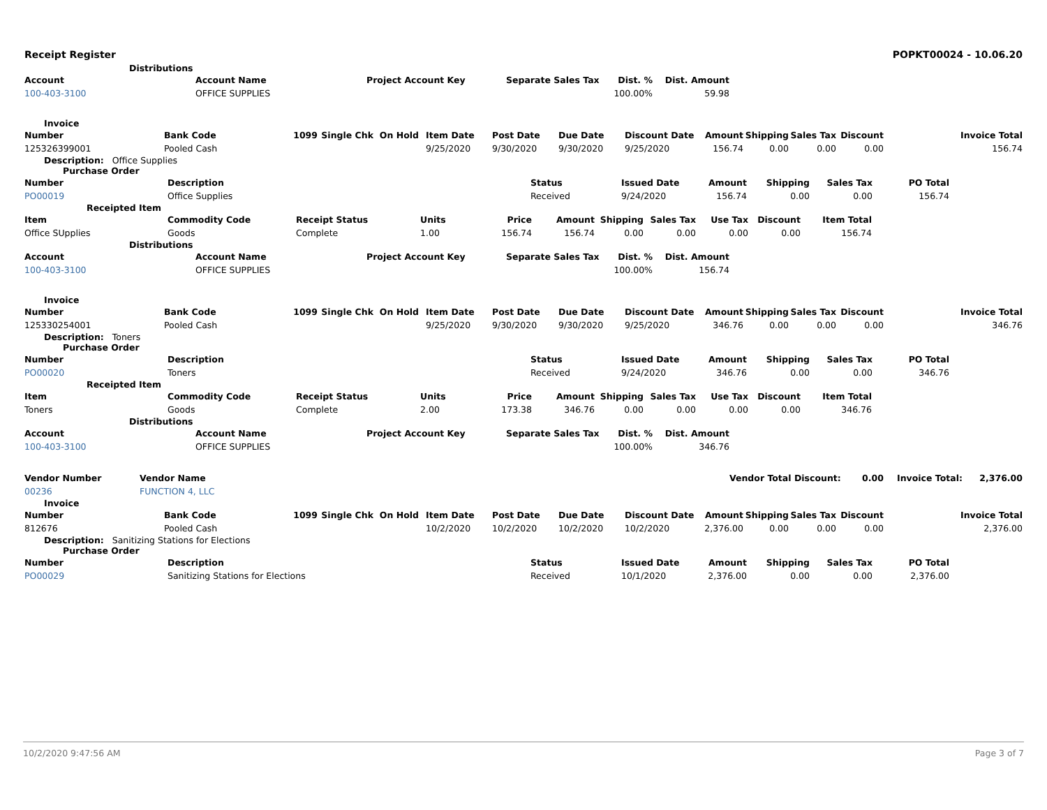Receipt Register POPKT00024 - 10.06.20
Distributions
| Account | Account Name | Project Account Key | Separate Sales Tax | Dist. % | Dist. Amount | |
| --- | --- | --- | --- | --- | --- | --- |
| 100-403-3100 | OFFICE SUPPLIES | | | 100.00% | 59.98 | |
Invoice
| Number | Bank Code | 1099 | Single Chk | On Hold | Item Date | Post Date | Due Date | Discount Date | Amount | Shipping | Sales Tax | Discount | Invoice Total |
| --- | --- | --- | --- | --- | --- | --- | --- | --- | --- | --- | --- | --- | --- |
| 125326399001 | Pooled Cash | | | | 9/25/2020 | 9/30/2020 | 9/30/2020 | 9/25/2020 | 156.74 | 0.00 | 0.00 | 0.00 | 156.74 |
Description: Office Supplies
Purchase Order
| Number | Description | Status | Issued Date | Amount | Shipping | Sales Tax | PO Total | |
| --- | --- | --- | --- | --- | --- | --- | --- | --- |
| PO00019 | Office Supplies | Received | 9/24/2020 | 156.74 | 0.00 | 0.00 | 156.74 | |
Receipted Item
| Item | Commodity Code | Receipt Status | Units | Price | Amount | Shipping | Sales Tax | Use Tax | Discount | Item Total | |
| --- | --- | --- | --- | --- | --- | --- | --- | --- | --- | --- | --- |
| Office SUpplies | Goods | Complete | 1.00 | 156.74 | 156.74 | 0.00 | 0.00 | 0.00 | 0.00 | 156.74 | |
Distributions
| Account | Account Name | Project Account Key | Separate Sales Tax | Dist. % | Dist. Amount | |
| --- | --- | --- | --- | --- | --- | --- |
| 100-403-3100 | OFFICE SUPPLIES | | | 100.00% | 156.74 | |
Invoice
| Number | Bank Code | 1099 | Single Chk | On Hold | Item Date | Post Date | Due Date | Discount Date | Amount | Shipping | Sales Tax | Discount | Invoice Total |
| --- | --- | --- | --- | --- | --- | --- | --- | --- | --- | --- | --- | --- | --- |
| 125330254001 | Pooled Cash | | | | 9/25/2020 | 9/30/2020 | 9/30/2020 | 9/25/2020 | 346.76 | 0.00 | 0.00 | 0.00 | 346.76 |
Description: Toners
Purchase Order
| Number | Description | Status | Issued Date | Amount | Shipping | Sales Tax | PO Total | |
| --- | --- | --- | --- | --- | --- | --- | --- | --- |
| PO00020 | Toners | Received | 9/24/2020 | 346.76 | 0.00 | 0.00 | 346.76 | |
Receipted Item
| Item | Commodity Code | Receipt Status | Units | Price | Amount | Shipping | Sales Tax | Use Tax | Discount | Item Total | |
| --- | --- | --- | --- | --- | --- | --- | --- | --- | --- | --- | --- |
| Toners | Goods | Complete | 2.00 | 173.38 | 346.76 | 0.00 | 0.00 | 0.00 | 0.00 | 346.76 | |
Distributions
| Account | Account Name | Project Account Key | Separate Sales Tax | Dist. % | Dist. Amount | |
| --- | --- | --- | --- | --- | --- | --- |
| 100-403-3100 | OFFICE SUPPLIES | | | 100.00% | 346.76 | |
| Vendor Number | Vendor Name | Vendor Total Discount: | 0.00 | Invoice Total: | 2,376.00 |
| --- | --- | --- | --- | --- | --- |
| 00236 | FUNCTION 4, LLC | | | | |
Invoice
| Number | Bank Code | 1099 | Single Chk | On Hold | Item Date | Post Date | Due Date | Discount Date | Amount | Shipping | Sales Tax | Discount | Invoice Total |
| --- | --- | --- | --- | --- | --- | --- | --- | --- | --- | --- | --- | --- | --- |
| 812676 | Pooled Cash | | | | 10/2/2020 | 10/2/2020 | 10/2/2020 | 10/2/2020 | 2,376.00 | 0.00 | 0.00 | 0.00 | 2,376.00 |
Description: Sanitizing Stations for Elections
Purchase Order
| Number | Description | Status | Issued Date | Amount | Shipping | Sales Tax | PO Total | |
| --- | --- | --- | --- | --- | --- | --- | --- | --- |
| PO00029 | Sanitizing Stations for Elections | Received | 10/1/2020 | 2,376.00 | 0.00 | 0.00 | 2,376.00 | |
10/2/2020 9:47:56 AM Page 3 of 7